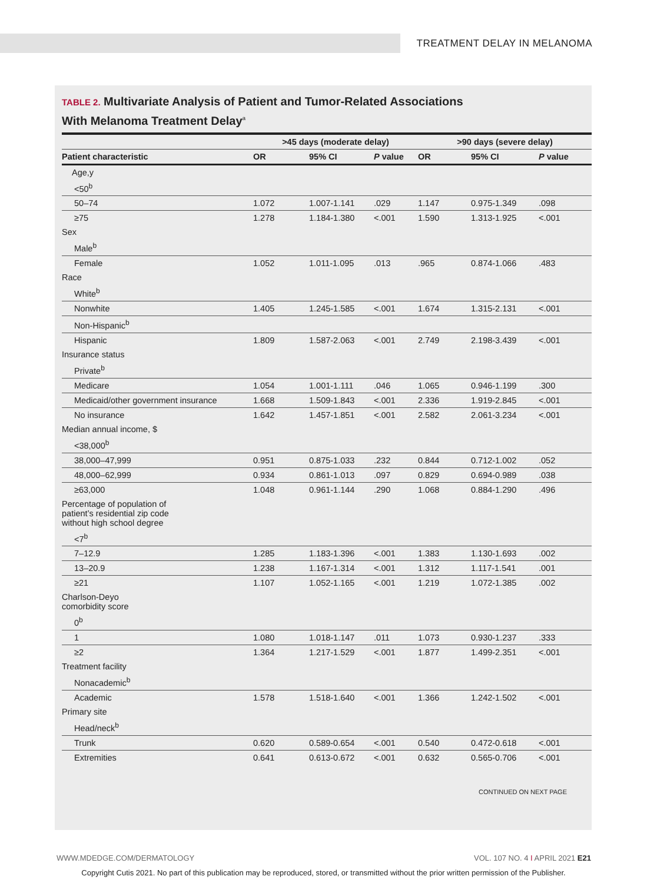TREATMENT DELAY IN MELANOMA
TABLE 2. Multivariate Analysis of Patient and Tumor-Related Associations
With Melanoma Treatment Delay<sup>a</sup>
| | >45 days (moderate delay) | | | >90 days (severe delay) | | |
| --- | --- | --- | --- | --- | --- | --- |
| Patient characteristic | OR | 95% CI | P value | OR | 95% CI | P value |
| Age,y | | | | | | |
| <50<sup>b</sup> | | | | | | |
| 50–74 | 1.072 | 1.007-1.141 | .029 | 1.147 | 0.975-1.349 | .098 |
| ≥75 | 1.278 | 1.184-1.380 | <.001 | 1.590 | 1.313-1.925 | <.001 |
| Sex | | | | | | |
| Male<sup>b</sup> | | | | | | |
| Female | 1.052 | 1.011-1.095 | .013 | .965 | 0.874-1.066 | .483 |
| Race | | | | | | |
| White<sup>b</sup> | | | | | | |
| Nonwhite | 1.405 | 1.245-1.585 | <.001 | 1.674 | 1.315-2.131 | <.001 |
| Non-Hispanic<sup>b</sup> | | | | | | |
| Hispanic | 1.809 | 1.587-2.063 | <.001 | 2.749 | 2.198-3.439 | <.001 |
| Insurance status | | | | | | |
| Private<sup>b</sup> | | | | | | |
| Medicare | 1.054 | 1.001-1.111 | .046 | 1.065 | 0.946-1.199 | .300 |
| Medicaid/other government insurance | 1.668 | 1.509-1.843 | <.001 | 2.336 | 1.919-2.845 | <.001 |
| No insurance | 1.642 | 1.457-1.851 | <.001 | 2.582 | 2.061-3.234 | <.001 |
| Median annual income, $ | | | | | | |
| <38,000<sup>b</sup> | | | | | | |
| 38,000–47,999 | 0.951 | 0.875-1.033 | .232 | 0.844 | 0.712-1.002 | .052 |
| 48,000–62,999 | 0.934 | 0.861-1.013 | .097 | 0.829 | 0.694-0.989 | .038 |
| ≥63,000 | 1.048 | 0.961-1.144 | .290 | 1.068 | 0.884-1.290 | .496 |
| Percentage of population of patient’s residential zip code without high school degree | | | | | | |
| <7<sup>b</sup> | | | | | | |
| 7–12.9 | 1.285 | 1.183-1.396 | <.001 | 1.383 | 1.130-1.693 | .002 |
| 13–20.9 | 1.238 | 1.167-1.314 | <.001 | 1.312 | 1.117-1.541 | .001 |
| ≥21 | 1.107 | 1.052-1.165 | <.001 | 1.219 | 1.072-1.385 | .002 |
| Charlson-Deyo comorbidity score | | | | | | |
| 0<sup>b</sup> | | | | | | |
| 1 | 1.080 | 1.018-1.147 | .011 | 1.073 | 0.930-1.237 | .333 |
| ≥2 | 1.364 | 1.217-1.529 | <.001 | 1.877 | 1.499-2.351 | <.001 |
| Treatment facility | | | | | | |
| Nonacademic<sup>b</sup> | | | | | | |
| Academic | 1.578 | 1.518-1.640 | <.001 | 1.366 | 1.242-1.502 | <.001 |
| Primary site | | | | | | |
| Head/neck<sup>b</sup> | | | | | | |
| Trunk | 0.620 | 0.589-0.654 | <.001 | 0.540 | 0.472-0.618 | <.001 |
| Extremities | 0.641 | 0.613-0.672 | <.001 | 0.632 | 0.565-0.706 | <.001 |
CONTINUED ON NEXT PAGE
WWW.MDEDGE.COM/DERMATOLOGY VOL. 107 NO. 4 I APRIL 2021 E21
Copyright Cutis 2021. No part of this publication may be reproduced, stored, or transmitted without the prior written permission of the Publisher.